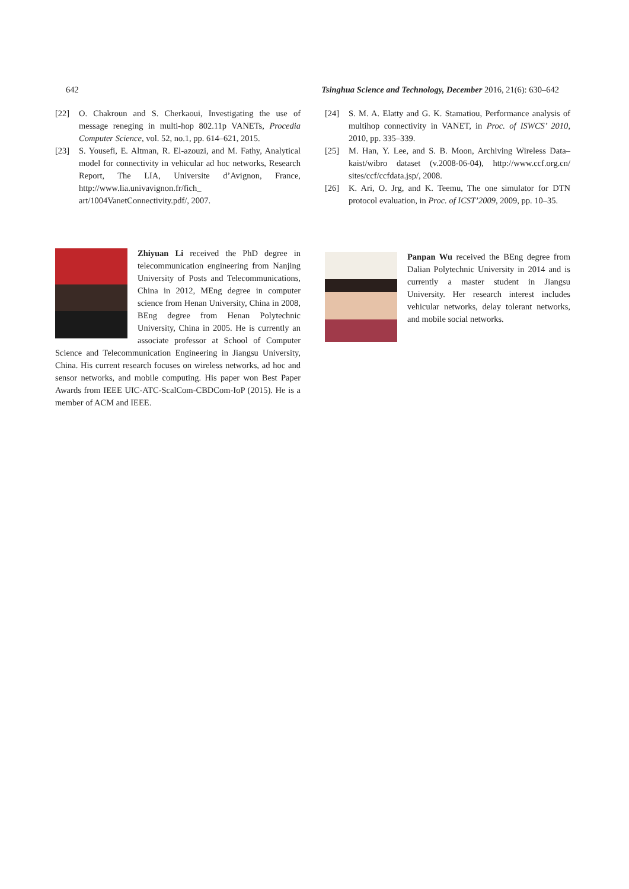642 Tsinghua Science and Technology, December 2016, 21(6): 630–642
[22] O. Chakroun and S. Cherkaoui, Investigating the use of message reneging in multi-hop 802.11p VANETs, Procedia Computer Science, vol. 52, no.1, pp. 614–621, 2015.
[23] S. Yousefi, E. Altman, R. El-azouzi, and M. Fathy, Analytical model for connectivity in vehicular ad hoc networks, Research Report, The LIA, Universite d’Avignon, France, http://www.lia.univavignon.fr/fich_ art/1004VanetConnectivity.pdf/, 2007.
Zhiyuan Li received the PhD degree in telecommunication engineering from Nanjing University of Posts and Telecommunications, China in 2012, MEng degree in computer science from Henan University, China in 2008, BEng degree from Henan Polytechnic University, China in 2005. He is currently an associate professor at School of Computer Science and Telecommunication Engineering in Jiangsu University, China. His current research focuses on wireless networks, ad hoc and sensor networks, and mobile computing. His paper won Best Paper Awards from IEEE UIC-ATC-ScalCom-CBDCom-IoP (2015). He is a member of ACM and IEEE.
[24] S. M. A. Elatty and G. K. Stamatiou, Performance analysis of multihop connectivity in VANET, in Proc. of ISWCS’ 2010, 2010, pp. 335–339.
[25] M. Han, Y. Lee, and S. B. Moon, Archiving Wireless Data–kaist/wibro dataset (v.2008-06-04), http://www.ccf.org.cn/ sites/ccf/ccfdata.jsp/, 2008.
[26] K. Ari, O. Jrg, and K. Teemu, The one simulator for DTN protocol evaluation, in Proc. of ICST’2009, 2009, pp. 10–35.
Panpan Wu received the BEng degree from Dalian Polytechnic University in 2014 and is currently a master student in Jiangsu University. Her research interest includes vehicular networks, delay tolerant networks, and mobile social networks.